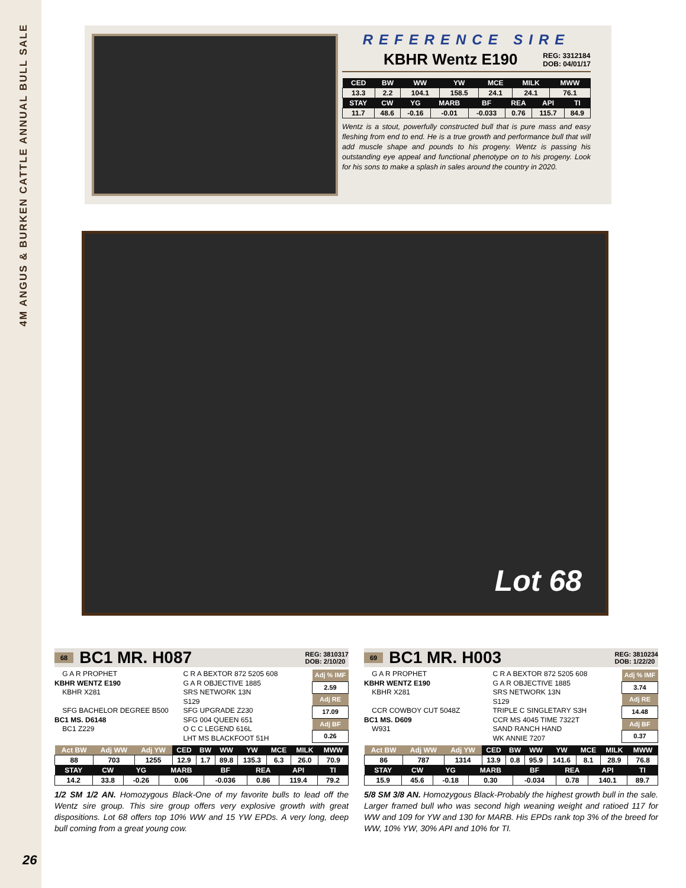4M ANGUS & BURKEN CATTLE ANNUAL BULL SALE
REFERENCE SIRE
KBHR Wentz E190 REG: 3312184
DOB: 04/01/17
| CED | BW | WW | YW | MCE | MILK | MWW |
| --- | --- | --- | --- | --- | --- | --- |
| 13.3 | 2.2 | 104.1 | 158.5 | 24.1 | 24.1 | 76.1 |
| STAY | CW | YG | MARB | BF | REA | API | TI |
| --- | --- | --- | --- | --- | --- | --- | --- |
| 11.7 | 48.6 | -0.16 | -0.01 | -0.033 | 0.76 | 115.7 | 84.9 |
Wentz is a stout, powerfully constructed bull that is pure mass and easy fleshing from end to end. He is a true growth and performance bull that will add muscle shape and pounds to his progeny. Wentz is passing his outstanding eye appeal and functional phenotype on to his progeny. Look for his sons to make a splash in sales around the country in 2020.
Lot 68
68 BC1 MR. H087 REG: 3810317
DOB: 2/10/20
G A R PROPHET
KBHR WENTZ E190
KBHR X281
SFG BACHELOR DEGREE B500
BC1 MS. D6148
BC1 Z229
C R A BEXTOR 872 5205 608
G A R OBJECTIVE 1885
SRS NETWORK 13N
S129
SFG UPGRADE Z230
SFG 004 QUEEN 651
O C C LEGEND 616L
LHT MS BLACKFOOT 51H
| Adj % IMF |
| --- |
| 2.59 |
| Adj RE |
| 17.09 |
| Adj BF |
| 0.26 |
| Act BW | Adj WW | Adj YW | CED | BW | WW | YW | MCE | MILK | MWW |
| --- | --- | --- | --- | --- | --- | --- | --- | --- | --- |
| 88 | 703 | 1255 | 12.9 | 1.7 | 89.8 | 135.3 | 6.3 | 26.0 | 70.9 |
| STAY | CW | YG | MARB | BF | REA | API | TI |
| --- | --- | --- | --- | --- | --- | --- | --- |
| 14.2 | 33.8 | -0.26 | 0.06 | -0.036 | 0.86 | 119.4 | 79.2 |
1/2 SM 1/2 AN. Homozygous Black-One of my favorite bulls to lead off the Wentz sire group. This sire group offers very explosive growth with great dispositions. Lot 68 offers top 10% WW and 15 YW EPDs. A very long, deep bull coming from a great young cow.
69 BC1 MR. H003 REG: 3810234
DOB: 1/22/20
G A R PROPHET
KBHR WENTZ E190
KBHR X281
CCR COWBOY CUT 5048Z
BC1 MS. D609
W931
C R A BEXTOR 872 5205 608
G A R OBJECTIVE 1885
SRS NETWORK 13N
S129
TRIPLE C SINGLETARY S3H
CCR MS 4045 TIME 7322T
SAND RANCH HAND
WK ANNIE 7207
| Adj % IMF |
| --- |
| 3.74 |
| Adj RE |
| 14.48 |
| Adj BF |
| 0.37 |
| Act BW | Adj WW | Adj YW | CED | BW | WW | YW | MCE | MILK | MWW |
| --- | --- | --- | --- | --- | --- | --- | --- | --- | --- |
| 86 | 787 | 1314 | 13.9 | 0.8 | 95.9 | 141.6 | 8.1 | 28.9 | 76.8 |
| STAY | CW | YG | MARB | BF | REA | API | TI |
| --- | --- | --- | --- | --- | --- | --- | --- |
| 15.9 | 45.6 | -0.18 | 0.30 | -0.034 | 0.78 | 140.1 | 89.7 |
5/8 SM 3/8 AN. Homozygous Black-Probably the highest growth bull in the sale. Larger framed bull who was second high weaning weight and ratioed 117 for WW and 109 for YW and 130 for MARB. His EPDs rank top 3% of the breed for WW, 10% YW, 30% API and 10% for TI.
26